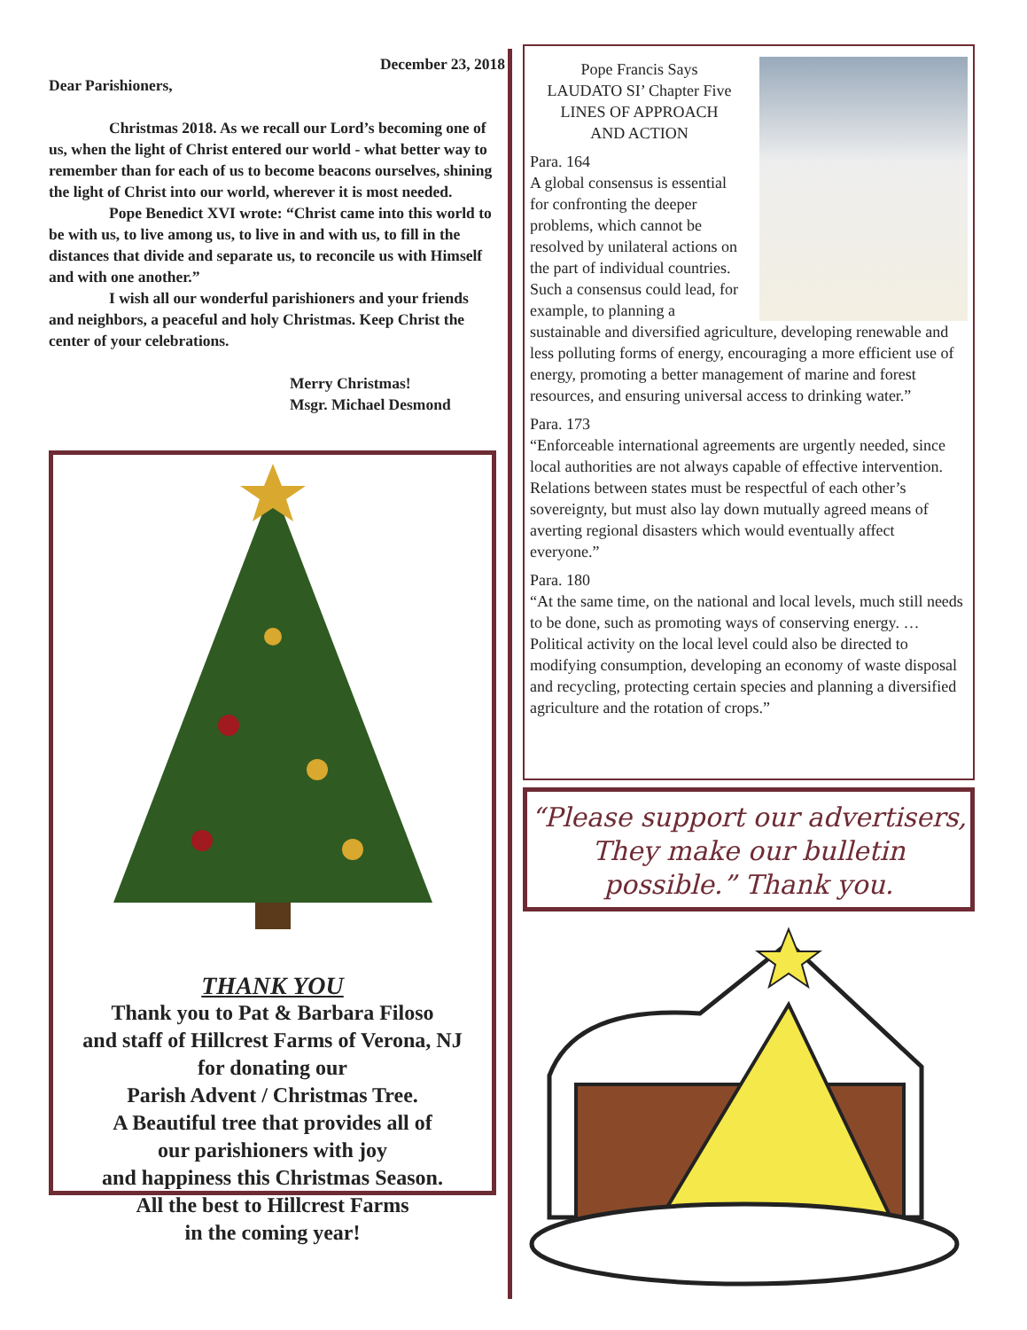December 23, 2018
Dear Parishioners,
Christmas 2018. As we recall our Lord’s becoming one of us, when the light of Christ entered our world - what better way to remember than for each of us to become beacons ourselves, shining the light of Christ into our world, wherever it is most needed.
Pope Benedict XVI wrote: “Christ came into this world to be with us, to live among us, to live in and with us, to fill in the distances that divide and separate us, to reconcile us with Himself and with one another.”
I wish all our wonderful parishioners and your friends and neighbors, a peaceful and holy Christmas. Keep Christ the center of your celebrations.
Merry Christmas!
Msgr. Michael Desmond
THANK YOU
Thank you to Pat & Barbara Filoso
and staff of Hillcrest Farms of Verona, NJ
for donating our
Parish Advent / Christmas Tree.
A Beautiful tree that provides all of
our parishioners with joy
and happiness this Christmas Season.
All the best to Hillcrest Farms
in the coming year!
Pope Francis Says
LAUDATO SI’ Chapter Five
LINES OF APPROACH
AND ACTION
Para. 164
A global consensus is essential for confronting the deeper problems, which cannot be resolved by unilateral actions on the part of individual countries. Such a consensus could lead, for example, to planning a sustainable and diversified agriculture, developing renewable and less polluting forms of energy, encouraging a more efficient use of energy, promoting a better management of marine and forest resources, and ensuring universal access to drinking water.”
Para. 173
“Enforceable international agreements are urgently needed, since local authorities are not always capable of effective intervention. Relations between states must be respectful of each other’s sovereignty, but must also lay down mutually agreed means of averting regional disasters which would eventually affect everyone.”
Para. 180
“At the same time, on the national and local levels, much still needs to be done, such as promoting ways of conserving energy. …Political activity on the local level could also be directed to modifying consumption, developing an economy of waste disposal and recycling, protecting certain species and planning a diversified agriculture and the rotation of crops.”
“Please support our advertisers, They make our bulletin possible.” Thank you.